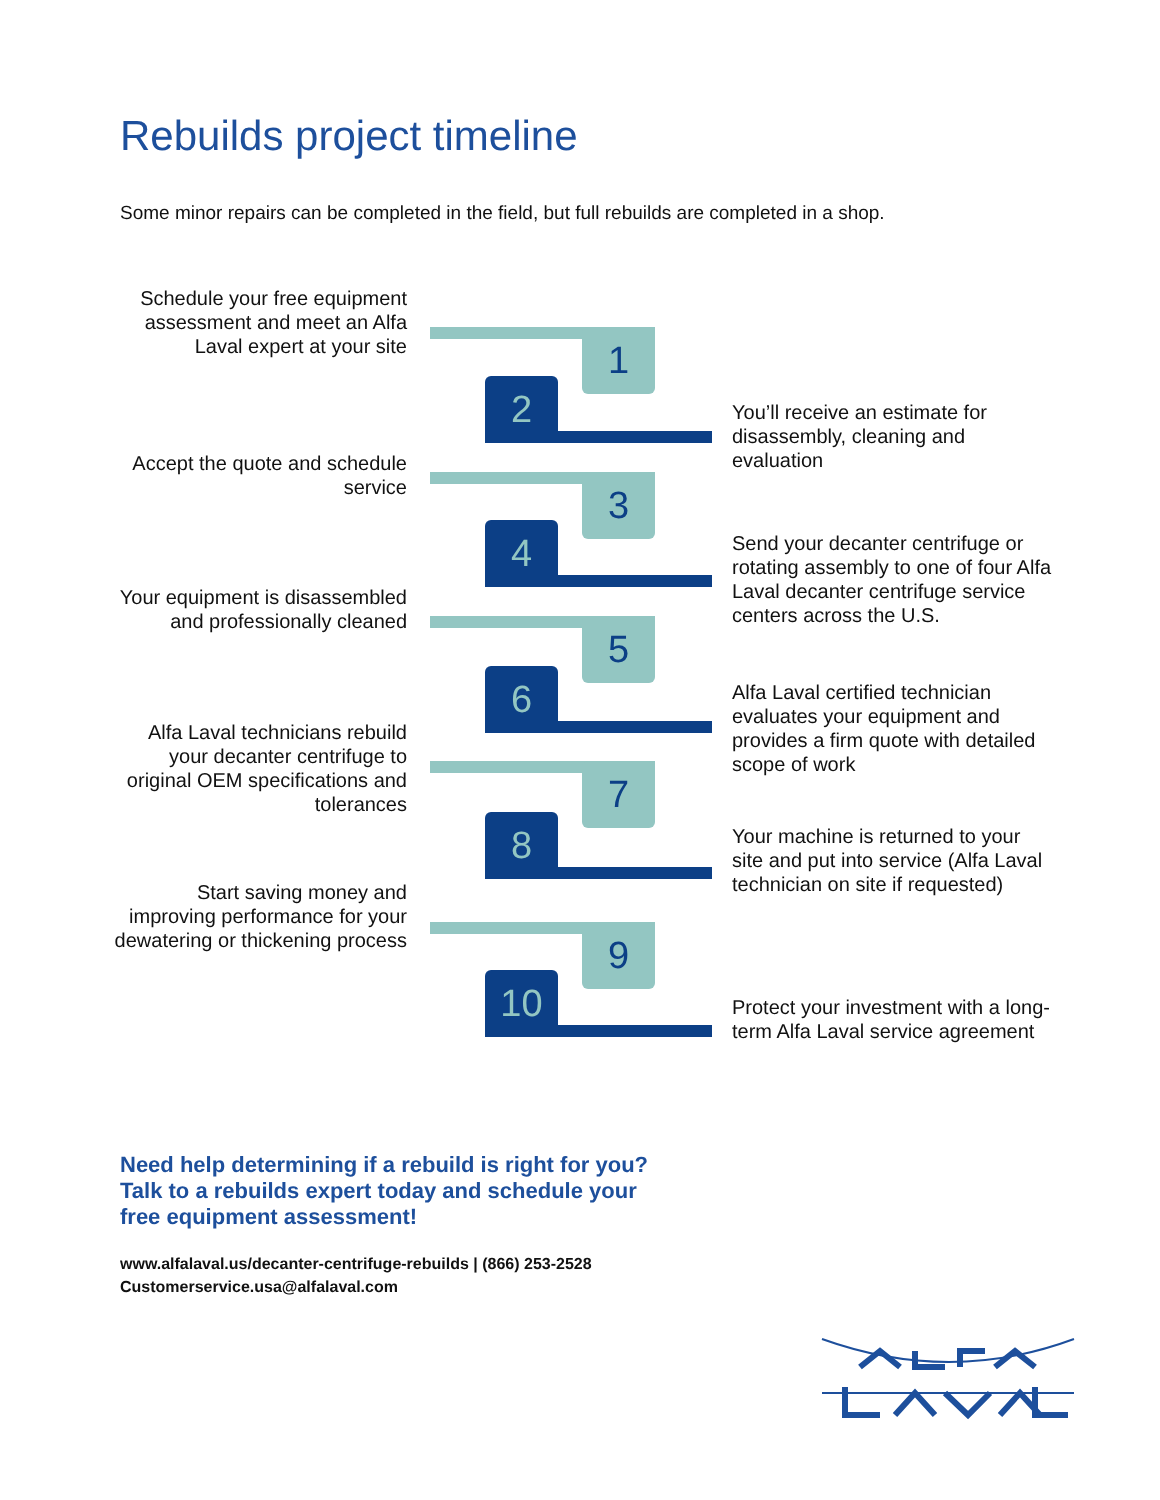Rebuilds project timeline
Some minor repairs can be completed in the field, but full rebuilds are completed in a shop.
Schedule your free equipment assessment and meet an Alfa Laval expert at your site
1
2
You’ll receive an estimate for disassembly, cleaning and evaluation
Accept the quote and schedule service
3
4
Send your decanter centrifuge or rotating assembly to one of four Alfa Laval decanter centrifuge service centers across the U.S.
Your equipment is disassembled and professionally cleaned
5
6
Alfa Laval certified technician evaluates your equipment and provides a firm quote with detailed scope of work
Alfa Laval technicians rebuild your decanter centrifuge to original OEM specifications and tolerances
7
8
Your machine is returned to your site and put into service (Alfa Laval technician on site if requested)
Start saving money and improving performance for your dewatering or thickening process
9
10
Protect your investment with a long-term Alfa Laval service agreement
Need help determining if a rebuild is right for you?
Talk to a rebuilds expert today and schedule your
free equipment assessment!
www.alfalaval.us/decanter-centrifuge-rebuilds | (866) 253-2528
Customerservice.usa@alfalaval.com